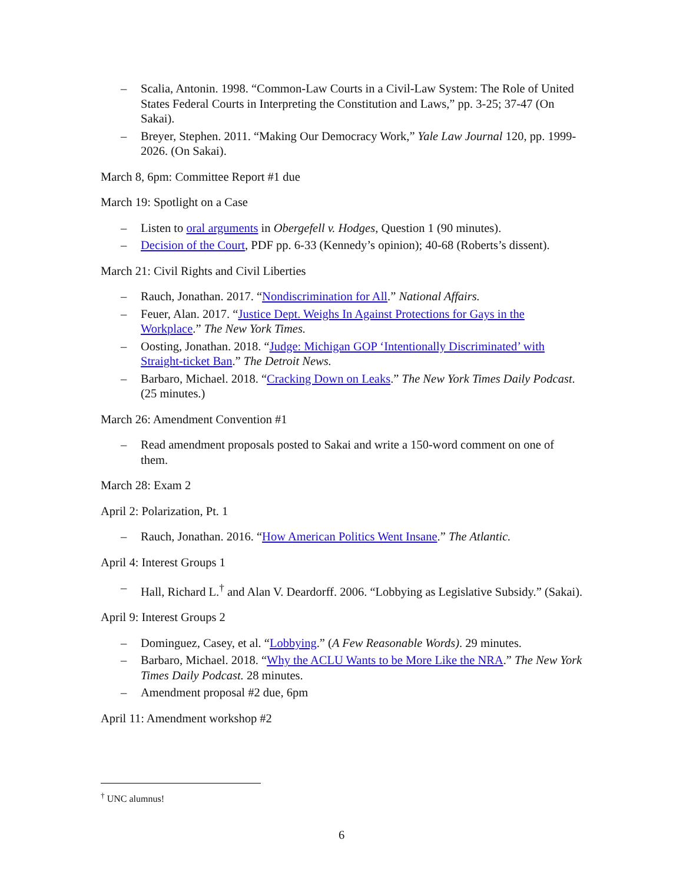– Scalia, Antonin. 1998. “Common-Law Courts in a Civil-Law System: The Role of United States Federal Courts in Interpreting the Constitution and Laws,” pp. 3-25; 37-47 (On Sakai).
– Breyer, Stephen. 2011. “Making Our Democracy Work,” Yale Law Journal 120, pp. 1999-2026. (On Sakai).
March 8, 6pm: Committee Report #1 due
March 19: Spotlight on a Case
– Listen to oral arguments in Obergefell v. Hodges, Question 1 (90 minutes).
– Decision of the Court, PDF pp. 6-33 (Kennedy’s opinion); 40-68 (Roberts’s dissent).
March 21: Civil Rights and Civil Liberties
– Rauch, Jonathan. 2017. “Nondiscrimination for All.” National Affairs.
– Feuer, Alan. 2017. “Justice Dept. Weighs In Against Protections for Gays in the Workplace.” The New York Times.
– Oosting, Jonathan. 2018. “Judge: Michigan GOP ‘Intentionally Discriminated’ with Straight-ticket Ban.” The Detroit News.
– Barbaro, Michael. 2018. “Cracking Down on Leaks.” The New York Times Daily Podcast. (25 minutes.)
March 26: Amendment Convention #1
– Read amendment proposals posted to Sakai and write a 150-word comment on one of them.
March 28: Exam 2
April 2: Polarization, Pt. 1
– Rauch, Jonathan. 2016. “How American Politics Went Insane.” The Atlantic.
April 4: Interest Groups 1
– Hall, Richard L.<sup>†</sup> and Alan V. Deardorff. 2006. “Lobbying as Legislative Subsidy.” (Sakai).
April 9: Interest Groups 2
– Dominguez, Casey, et al. “Lobbying.” (A Few Reasonable Words). 29 minutes.
– Barbaro, Michael. 2018. “Why the ACLU Wants to be More Like the NRA.” The New York Times Daily Podcast. 28 minutes.
– Amendment proposal #2 due, 6pm
April 11: Amendment workshop #2
<sup>†</sup> UNC alumnus!
6